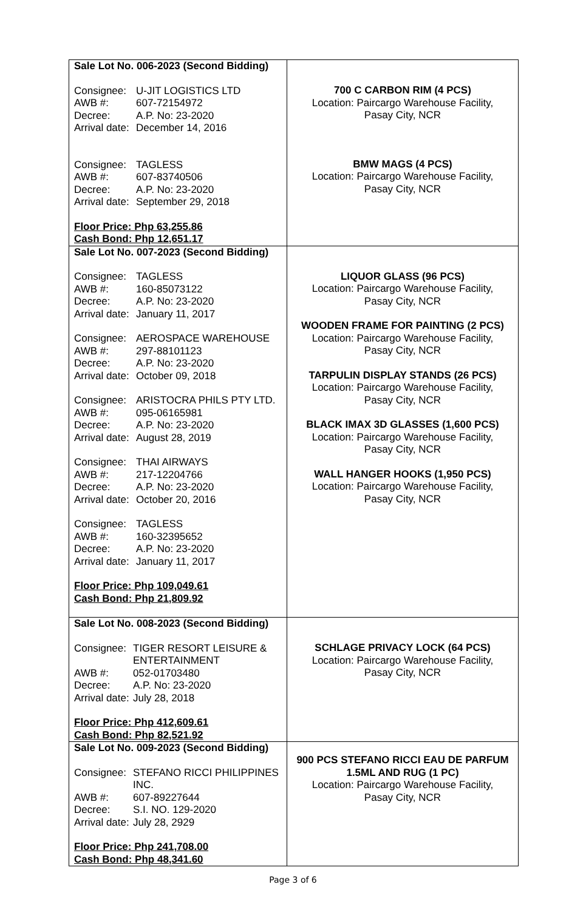| Sale Lot No. 006-2023 (Second Bidding) Consignee: U-JIT LOGISTICS LTD AWB #: 607-72154972 Decree: A.P. No: 23-2020 Arrival date: December 14, 2016 Consignee: TAGLESS AWB #: 607-83740506 Decree: A.P. No: 23-2020 Arrival date: September 29, 2018 Floor Price: Php 63,255.86 Cash Bond: Php 12,651.17 | 700 C CARBON RIM (4 PCS) Location: Paircargo Warehouse Facility, Pasay City, NCR BMW MAGS (4 PCS) Location: Paircargo Warehouse Facility, Pasay City, NCR |
| Sale Lot No. 007-2023 (Second Bidding) Consignee: TAGLESS AWB #: 160-85073122 Decree: A.P. No: 23-2020 Arrival date: January 11, 2017 Consignee: AEROSPACE WAREHOUSE AWB #: 297-88101123 Decree: A.P. No: 23-2020 Arrival date: October 09, 2018 Consignee: ARISTOCRA PHILS PTY LTD. AWB #: 095-06165981 Decree: A.P. No: 23-2020 Arrival date: August 28, 2019 Consignee: THAI AIRWAYS AWB #: 217-12204766 Decree: A.P. No: 23-2020 Arrival date: October 20, 2016 Consignee: TAGLESS AWB #: 160-32395652 Decree: A.P. No: 23-2020 Arrival date: January 11, 2017 Floor Price: Php 109,049.61 Cash Bond: Php 21,809.92 | LIQUOR GLASS (96 PCS) Location: Paircargo Warehouse Facility, Pasay City, NCR WOODEN FRAME FOR PAINTING (2 PCS) Location: Paircargo Warehouse Facility, Pasay City, NCR TARPULIN DISPLAY STANDS (26 PCS) Location: Paircargo Warehouse Facility, Pasay City, NCR BLACK IMAX 3D GLASSES (1,600 PCS) Location: Paircargo Warehouse Facility, Pasay City, NCR WALL HANGER HOOKS (1,950 PCS) Location: Paircargo Warehouse Facility, Pasay City, NCR |
| Sale Lot No. 008-2023 (Second Bidding) Consignee: TIGER RESORT LEISURE & ENTERTAINMENT AWB #: 052-01703480 Decree: A.P. No: 23-2020 Arrival date: July 28, 2018 Floor Price: Php 412,609.61 Cash Bond: Php 82,521.92 | SCHLAGE PRIVACY LOCK (64 PCS) Location: Paircargo Warehouse Facility, Pasay City, NCR |
| Sale Lot No. 009-2023 (Second Bidding) Consignee: STEFANO RICCI PHILIPPINES INC. AWB #: 607-89227644 Decree: S.I. NO. 129-2020 Arrival date: July 28, 2929 Floor Price: Php 241,708.00 Cash Bond: Php 48,341.60 | 900 PCS STEFANO RICCI EAU DE PARFUM 1.5ML AND RUG (1 PC) Location: Paircargo Warehouse Facility, Pasay City, NCR |
Page 3 of 6